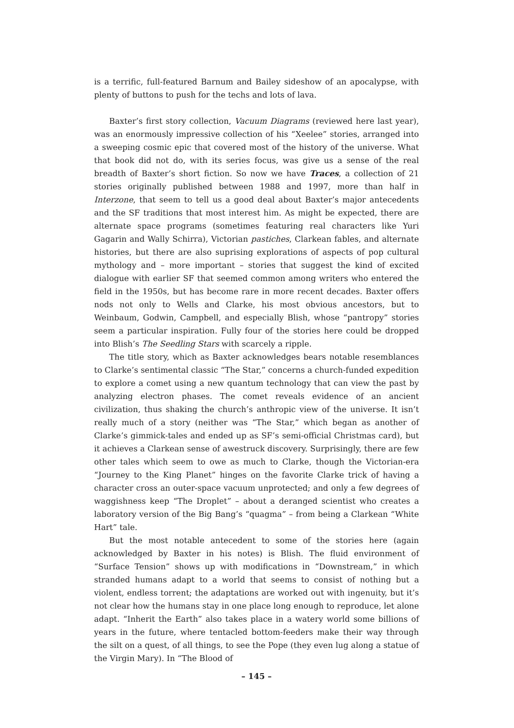is a terrific, full-featured Barnum and Bailey sideshow of an apocalypse, with plenty of buttons to push for the techs and lots of lava.
Baxter’s first story collection, Vacuum Diagrams (reviewed here last year), was an enormously impressive collection of his “Xeelee” stories, arranged into a sweeping cosmic epic that covered most of the history of the universe. What that book did not do, with its series focus, was give us a sense of the real breadth of Baxter’s short fiction. So now we have Traces, a collection of 21 stories originally published between 1988 and 1997, more than half in Interzone, that seem to tell us a good deal about Baxter’s major antecedents and the SF traditions that most interest him. As might be expected, there are alternate space programs (sometimes featuring real characters like Yuri Gagarin and Wally Schirra), Victorian pastiches, Clarkean fables, and alternate histories, but there are also suprising explorations of aspects of pop cultural mythology and – more important – stories that suggest the kind of excited dialogue with earlier SF that seemed common among writers who entered the field in the 1950s, but has become rare in more recent decades. Baxter offers nods not only to Wells and Clarke, his most obvious ancestors, but to Weinbaum, Godwin, Campbell, and especially Blish, whose “pantropy” stories seem a particular inspiration. Fully four of the stories here could be dropped into Blish’s The Seedling Stars with scarcely a ripple.
The title story, which as Baxter acknowledges bears notable resemblances to Clarke’s sentimental classic “The Star,” concerns a church-funded expedition to explore a comet using a new quantum technology that can view the past by analyzing electron phases. The comet reveals evidence of an ancient civilization, thus shaking the church’s anthropic view of the universe. It isn’t really much of a story (neither was “The Star,” which began as another of Clarke’s gimmick-tales and ended up as SF’s semi-official Christmas card), but it achieves a Clarkean sense of awestruck discovery. Surprisingly, there are few other tales which seem to owe as much to Clarke, though the Victorian-era “Journey to the King Planet” hinges on the favorite Clarke trick of having a character cross an outer-space vacuum unprotected; and only a few degrees of waggishness keep “The Droplet” – about a deranged scientist who creates a laboratory version of the Big Bang’s “quagma” – from being a Clarkean “White Hart” tale.
But the most notable antecedent to some of the stories here (again acknowledged by Baxter in his notes) is Blish. The fluid environment of “Surface Tension” shows up with modifications in “Downstream,” in which stranded humans adapt to a world that seems to consist of nothing but a violent, endless torrent; the adaptations are worked out with ingenuity, but it’s not clear how the humans stay in one place long enough to reproduce, let alone adapt. “Inherit the Earth” also takes place in a watery world some billions of years in the future, where tentacled bottom-feeders make their way through the silt on a quest, of all things, to see the Pope (they even lug along a statue of the Virgin Mary). In “The Blood of
– 145 –